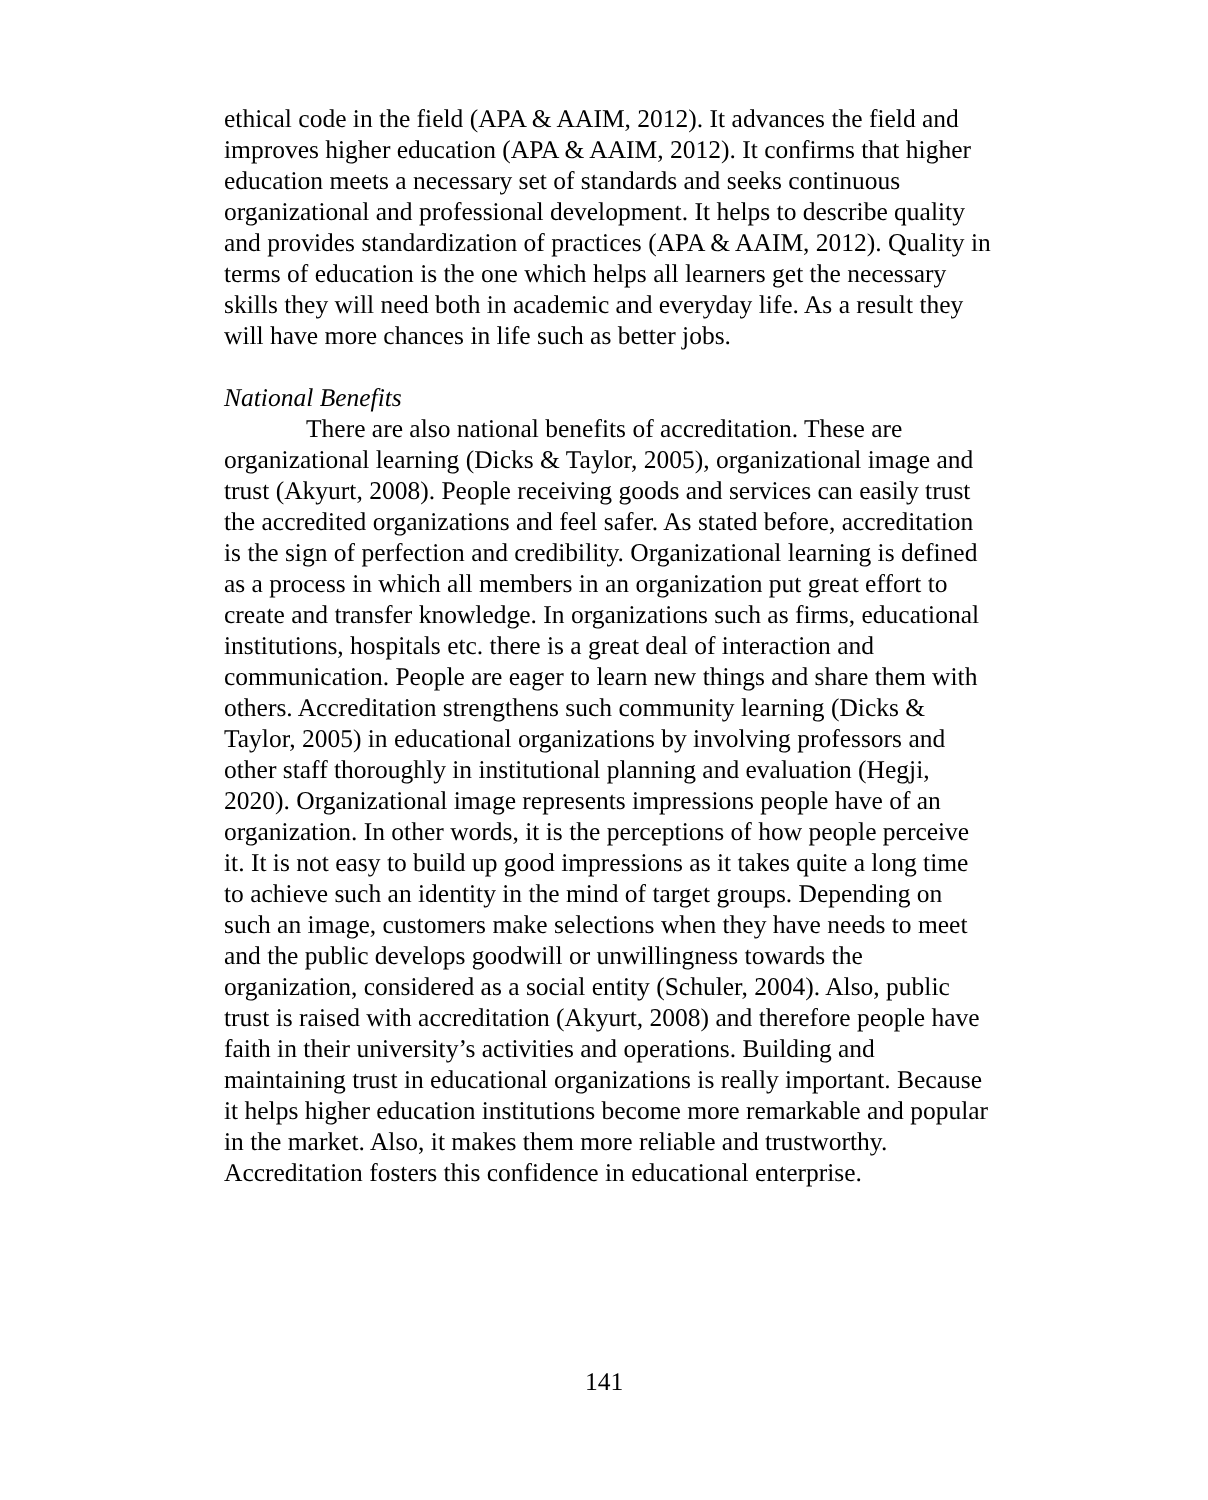ethical code in the field (APA & AAIM, 2012). It advances the field and improves higher education (APA & AAIM, 2012). It confirms that higher education meets a necessary set of standards and seeks continuous organizational and professional development. It helps to describe quality and provides standardization of practices (APA & AAIM, 2012). Quality in terms of education is the one which helps all learners get the necessary skills they will need both in academic and everyday life. As a result they will have more chances in life such as better jobs.
National Benefits
There are also national benefits of accreditation. These are organizational learning (Dicks & Taylor, 2005), organizational image and trust (Akyurt, 2008). People receiving goods and services can easily trust the accredited organizations and feel safer. As stated before, accreditation is the sign of perfection and credibility. Organizational learning is defined as a process in which all members in an organization put great effort to create and transfer knowledge. In organizations such as firms, educational institutions, hospitals etc. there is a great deal of interaction and communication. People are eager to learn new things and share them with others. Accreditation strengthens such community learning (Dicks & Taylor, 2005) in educational organizations by involving professors and other staff thoroughly in institutional planning and evaluation (Hegji, 2020). Organizational image represents impressions people have of an organization. In other words, it is the perceptions of how people perceive it. It is not easy to build up good impressions as it takes quite a long time to achieve such an identity in the mind of target groups. Depending on such an image, customers make selections when they have needs to meet and the public develops goodwill or unwillingness towards the organization, considered as a social entity (Schuler, 2004). Also, public trust is raised with accreditation (Akyurt, 2008) and therefore people have faith in their university’s activities and operations. Building and maintaining trust in educational organizations is really important. Because it helps higher education institutions become more remarkable and popular in the market. Also, it makes them more reliable and trustworthy. Accreditation fosters this confidence in educational enterprise.
141